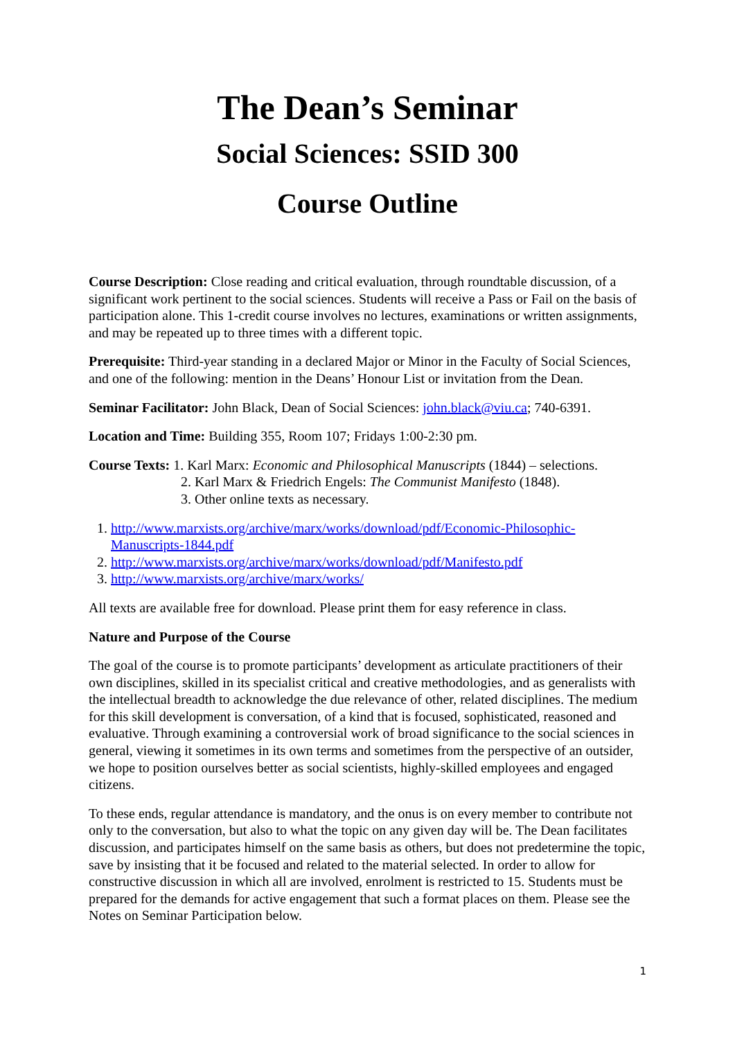The Dean’s Seminar
Social Sciences: SSID 300
Course Outline
Course Description: Close reading and critical evaluation, through roundtable discussion, of a significant work pertinent to the social sciences. Students will receive a Pass or Fail on the basis of participation alone. This 1-credit course involves no lectures, examinations or written assignments, and may be repeated up to three times with a different topic.
Prerequisite: Third-year standing in a declared Major or Minor in the Faculty of Social Sciences, and one of the following: mention in the Deans’ Honour List or invitation from the Dean.
Seminar Facilitator: John Black, Dean of Social Sciences: john.black@viu.ca; 740-6391.
Location and Time: Building 355, Room 107; Fridays 1:00-2:30 pm.
Course Texts: 1. Karl Marx: Economic and Philosophical Manuscripts (1844) – selections.
2. Karl Marx & Friedrich Engels: The Communist Manifesto (1848).
3. Other online texts as necessary.
1. http://www.marxists.org/archive/marx/works/download/pdf/Economic-Philosophic-Manuscripts-1844.pdf
2. http://www.marxists.org/archive/marx/works/download/pdf/Manifesto.pdf
3. http://www.marxists.org/archive/marx/works/
All texts are available free for download. Please print them for easy reference in class.
Nature and Purpose of the Course
The goal of the course is to promote participants’ development as articulate practitioners of their own disciplines, skilled in its specialist critical and creative methodologies, and as generalists with the intellectual breadth to acknowledge the due relevance of other, related disciplines. The medium for this skill development is conversation, of a kind that is focused, sophisticated, reasoned and evaluative. Through examining a controversial work of broad significance to the social sciences in general, viewing it sometimes in its own terms and sometimes from the perspective of an outsider, we hope to position ourselves better as social scientists, highly-skilled employees and engaged citizens.
To these ends, regular attendance is mandatory, and the onus is on every member to contribute not only to the conversation, but also to what the topic on any given day will be. The Dean facilitates discussion, and participates himself on the same basis as others, but does not predetermine the topic, save by insisting that it be focused and related to the material selected. In order to allow for constructive discussion in which all are involved, enrolment is restricted to 15. Students must be prepared for the demands for active engagement that such a format places on them. Please see the Notes on Seminar Participation below.
1